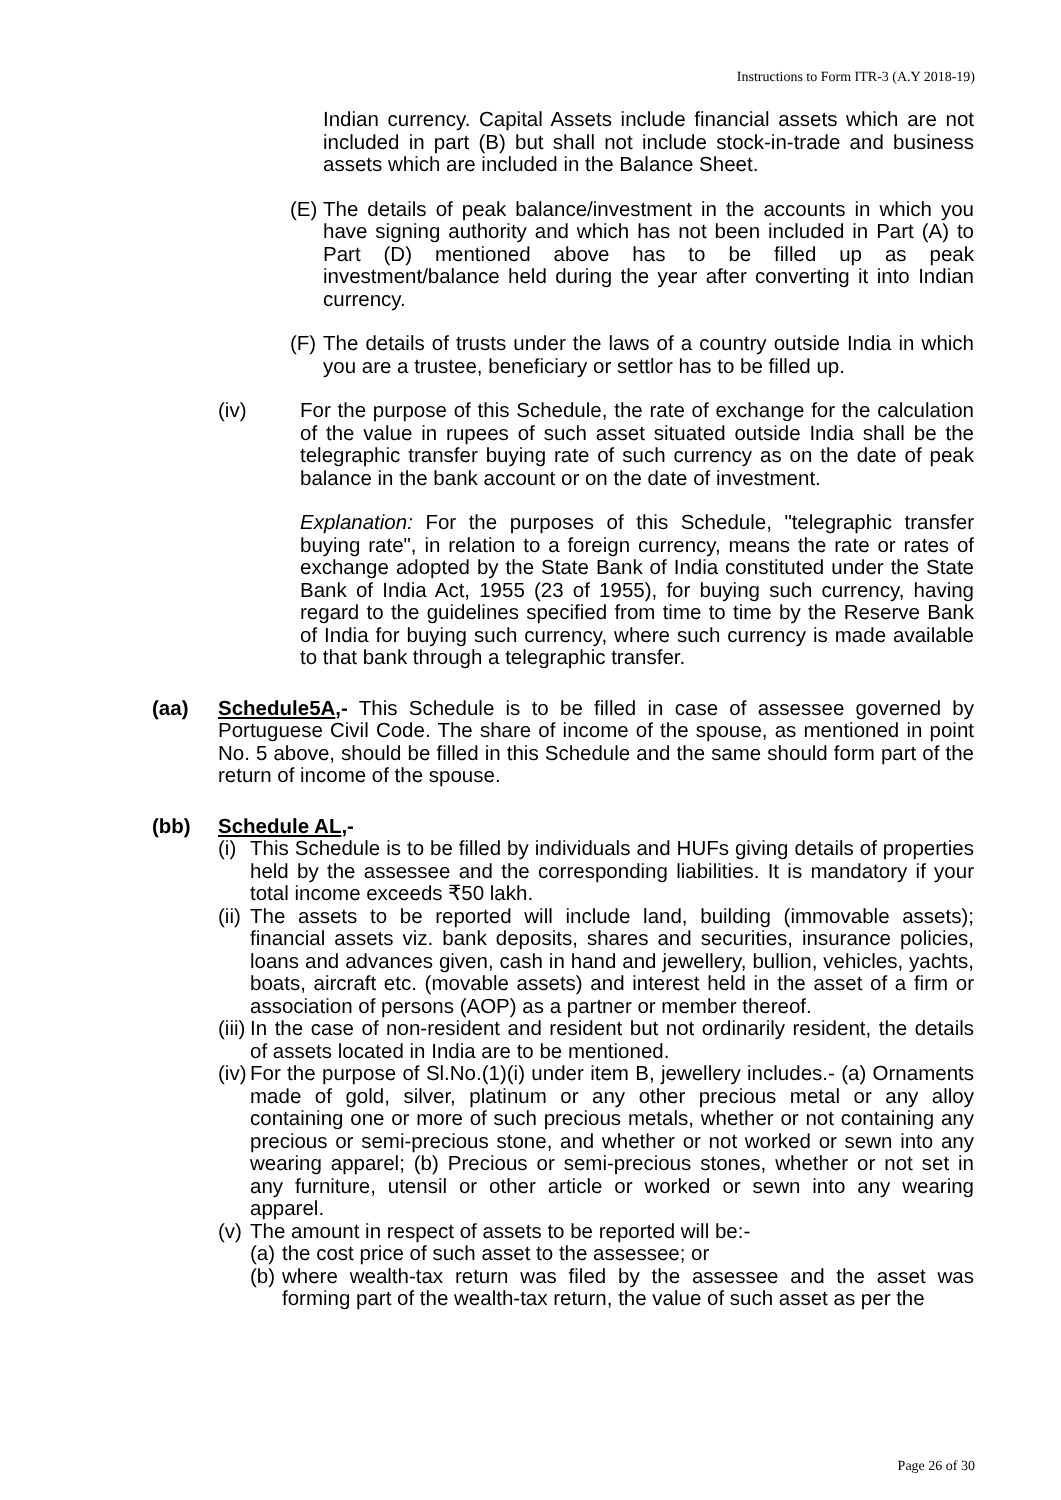Instructions to Form ITR-3 (A.Y 2018-19)
Indian currency. Capital Assets include financial assets which are not included in part (B) but shall not include stock-in-trade and business assets which are included in the Balance Sheet.
(E) The details of peak balance/investment in the accounts in which you have signing authority and which has not been included in Part (A) to Part (D) mentioned above has to be filled up as peak investment/balance held during the year after converting it into Indian currency.
(F) The details of trusts under the laws of a country outside India in which you are a trustee, beneficiary or settlor has to be filled up.
(iv) For the purpose of this Schedule, the rate of exchange for the calculation of the value in rupees of such asset situated outside India shall be the telegraphic transfer buying rate of such currency as on the date of peak balance in the bank account or on the date of investment.
Explanation: For the purposes of this Schedule, "telegraphic transfer buying rate", in relation to a foreign currency, means the rate or rates of exchange adopted by the State Bank of India constituted under the State Bank of India Act, 1955 (23 of 1955), for buying such currency, having regard to the guidelines specified from time to time by the Reserve Bank of India for buying such currency, where such currency is made available to that bank through a telegraphic transfer.
(aa) Schedule5A,- This Schedule is to be filled in case of assessee governed by Portuguese Civil Code. The share of income of the spouse, as mentioned in point No. 5 above, should be filled in this Schedule and the same should form part of the return of income of the spouse.
(bb) Schedule AL,-
(i) This Schedule is to be filled by individuals and HUFs giving details of properties held by the assessee and the corresponding liabilities. It is mandatory if your total income exceeds ₹50 lakh.
(ii) The assets to be reported will include land, building (immovable assets); financial assets viz. bank deposits, shares and securities, insurance policies, loans and advances given, cash in hand and jewellery, bullion, vehicles, yachts, boats, aircraft etc. (movable assets) and interest held in the asset of a firm or association of persons (AOP) as a partner or member thereof.
(iii) In the case of non-resident and resident but not ordinarily resident, the details of assets located in India are to be mentioned.
(iv) For the purpose of Sl.No.(1)(i) under item B, jewellery includes.- (a) Ornaments made of gold, silver, platinum or any other precious metal or any alloy containing one or more of such precious metals, whether or not containing any precious or semi-precious stone, and whether or not worked or sewn into any wearing apparel; (b) Precious or semi-precious stones, whether or not set in any furniture, utensil or other article or worked or sewn into any wearing apparel.
(v) The amount in respect of assets to be reported will be:-
(a) the cost price of such asset to the assessee; or
(b) where wealth-tax return was filed by the assessee and the asset was forming part of the wealth-tax return, the value of such asset as per the
Page 26 of 30